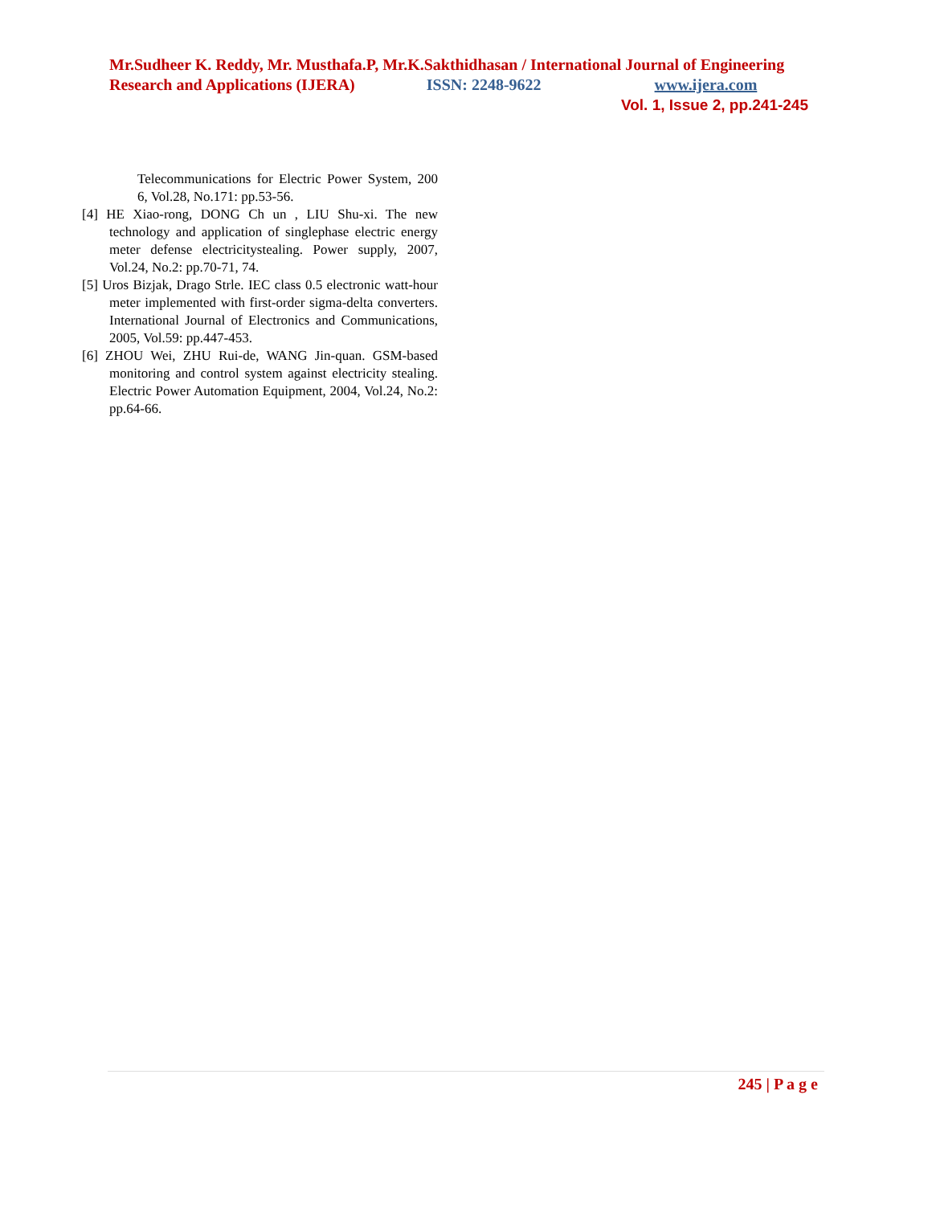Mr.Sudheer K. Reddy, Mr. Musthafa.P, Mr.K.Sakthidhasan / International Journal of Engineering
Research and Applications (IJERA) ISSN: 2248-9622 www.ijera.com
Vol. 1, Issue 2, pp.241-245
Telecommunications for Electric Power System, 200 6, Vol.28, No.171: pp.53-56.
[4] HE Xiao-rong, DONG Ch un , LIU Shu-xi. The new technology and application of singlephase electric energy meter defense electricitystealing. Power supply, 2007, Vol.24, No.2: pp.70-71, 74.
[5] Uros Bizjak, Drago Strle. IEC class 0.5 electronic watt-hour meter implemented with first-order sigma-delta converters. International Journal of Electronics and Communications, 2005, Vol.59: pp.447-453.
[6] ZHOU Wei, ZHU Rui-de, WANG Jin-quan. GSM-based monitoring and control system against electricity stealing. Electric Power Automation Equipment, 2004, Vol.24, No.2: pp.64-66.
245 | P a g e